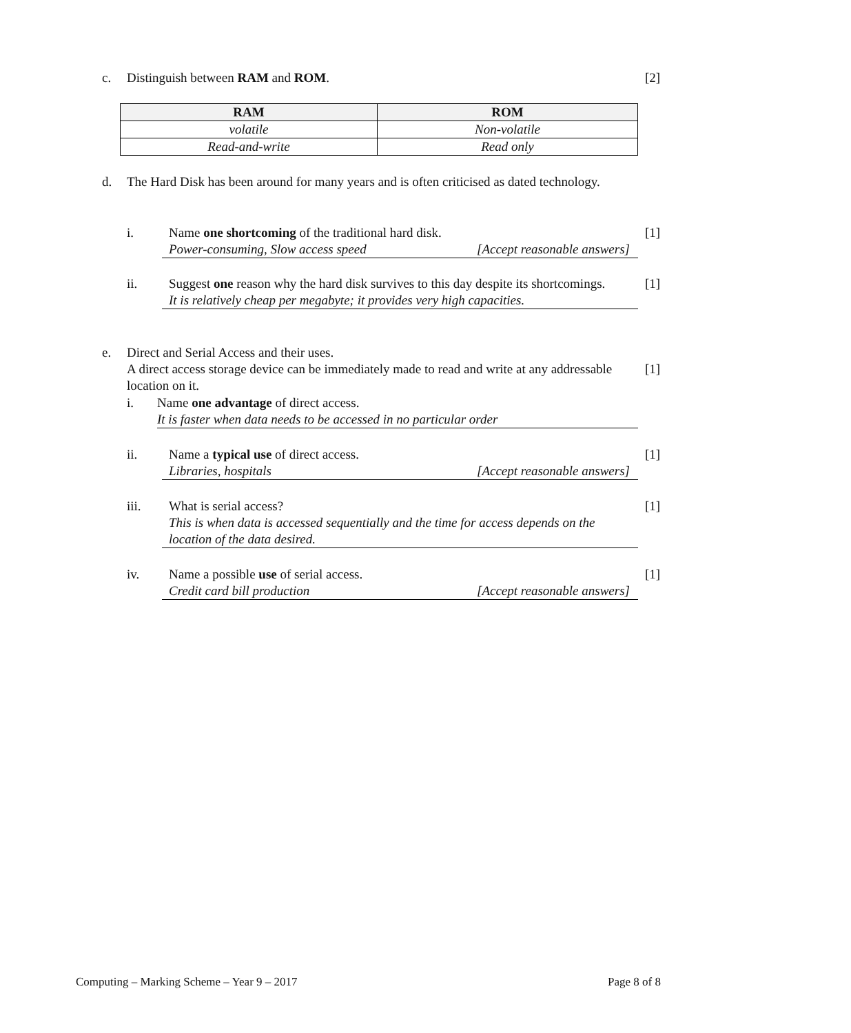c. Distinguish between RAM and ROM. [2]
| RAM | ROM |
| --- | --- |
| volatile | Non-volatile |
| Read-and-write | Read only |
d.
The Hard Disk has been around for many years and is often criticised as dated technology.
i.
Name one shortcoming of the traditional hard disk.
Power-consuming, Slow access speed [Accept reasonable answers]
[1]
ii.
Suggest one reason why the hard disk survives to this day despite its shortcomings.
It is relatively cheap per megabyte; it provides very high capacities.
[1]
e.
Direct and Serial Access and their uses.
A direct access storage device can be immediately made to read and write at any addressable location on it.
[1]
i.
Name one advantage of direct access.
It is faster when data needs to be accessed in no particular order
ii.
Name a typical use of direct access.
Libraries, hospitals [Accept reasonable answers]
[1]
iii.
What is serial access?
This is when data is accessed sequentially and the time for access depends on the location of the data desired.
[1]
iv.
Name a possible use of serial access.
Credit card bill production [Accept reasonable answers]
[1]
Computing – Marking Scheme – Year 9 – 2017 Page 8 of 8